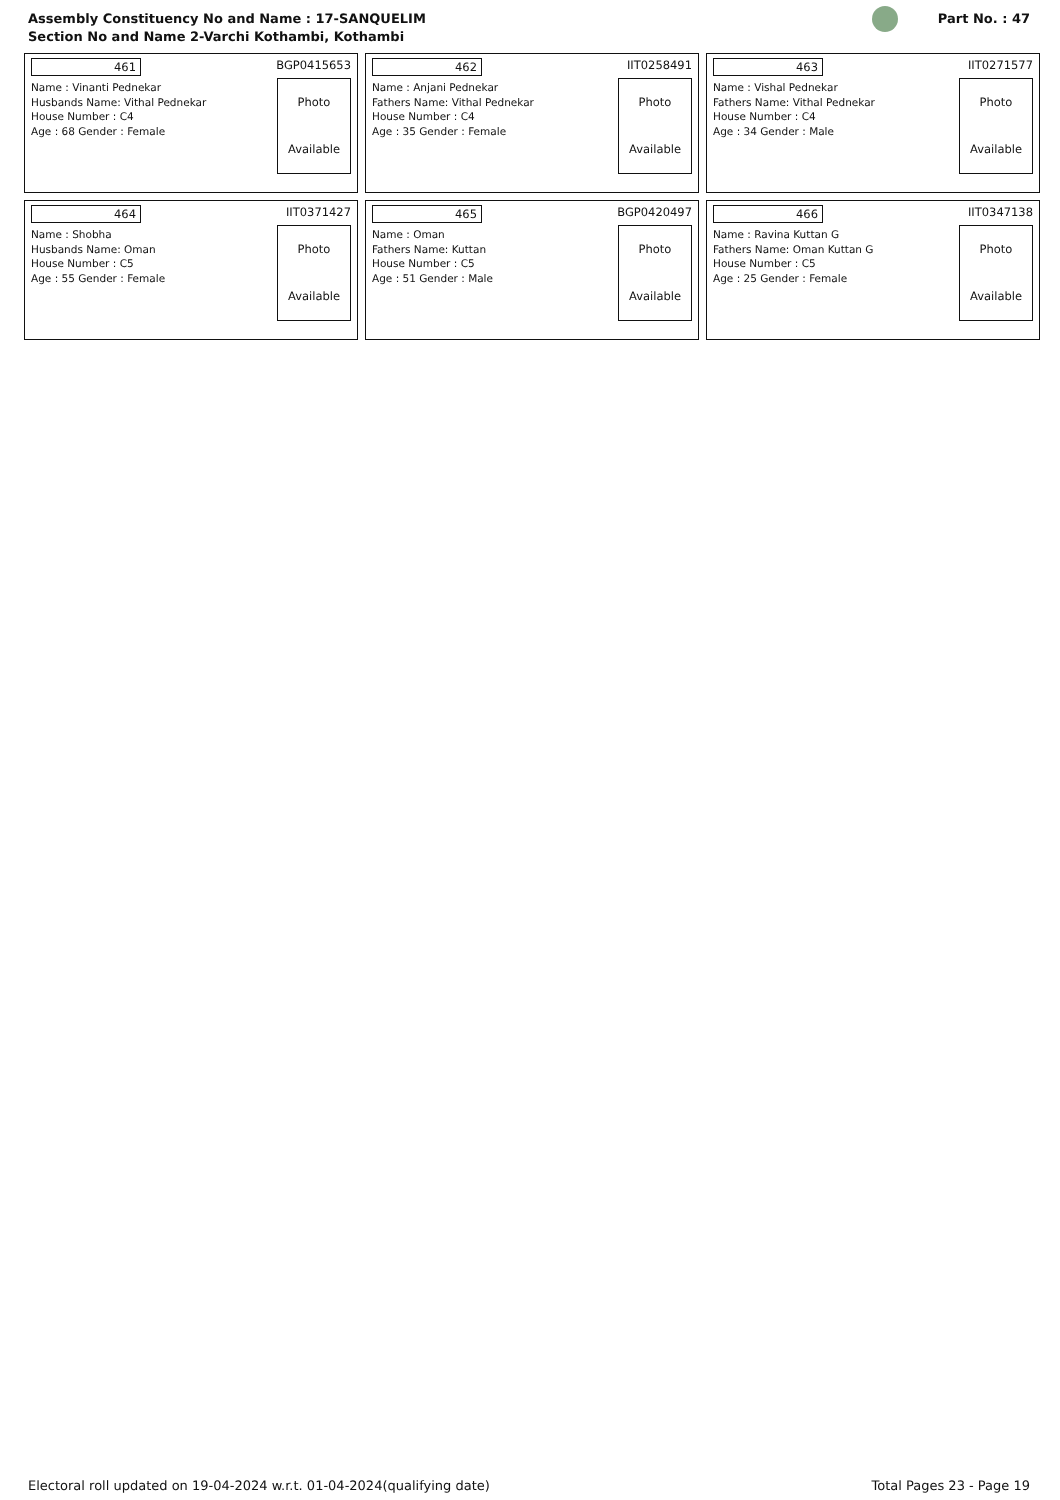Assembly Constituency No and Name : 17-SANQUELIM
Section No and Name 2-Varchi Kothambi, Kothambi
Part No. : 47
| 461 BGP0415653 Name : Vinanti Pednekar Husbands Name: Vithal Pednekar House Number : C4 Age : 68 Gender : Female Photo Available | 462 IIT0258491 Name : Anjani Pednekar Fathers Name: Vithal Pednekar House Number : C4 Age : 35 Gender : Female Photo Available | 463 IIT0271577 Name : Vishal Pednekar Fathers Name: Vithal Pednekar House Number : C4 Age : 34 Gender : Male Photo Available |
| 464 IIT0371427 Name : Shobha Husbands Name: Oman House Number : C5 Age : 55 Gender : Female Photo Available | 465 BGP0420497 Name : Oman Fathers Name: Kuttan House Number : C5 Age : 51 Gender : Male Photo Available | 466 IIT0347138 Name : Ravina Kuttan G Fathers Name: Oman Kuttan G House Number : C5 Age : 25 Gender : Female Photo Available |
Electoral roll updated on 19-04-2024 w.r.t. 01-04-2024(qualifying date) Total Pages 23 - Page 19